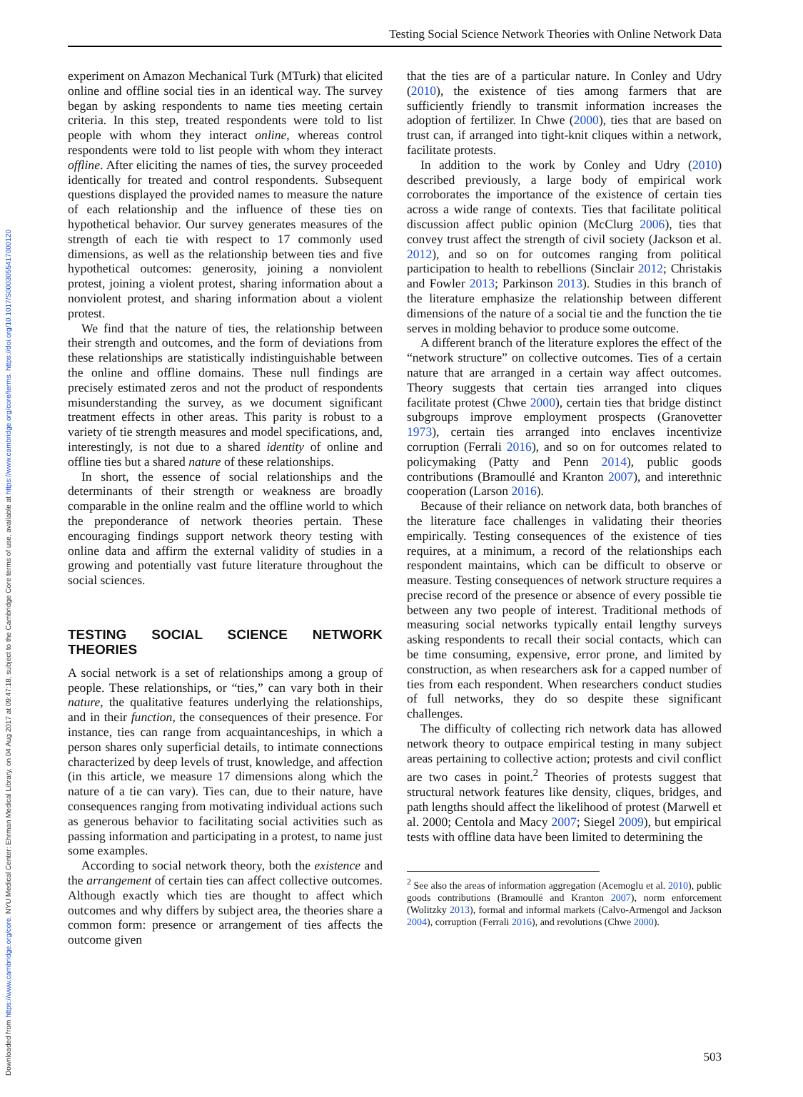Downloaded from https://www.cambridge.org/core. NYU Medical Center: Ehrman Medical Library, on 04 Aug 2017 at 09:47:18, subject to the Cambridge Core terms of use, available at https://www.cambridge.org/core/terms. https://doi.org/10.1017/S0003055417000120
Testing Social Science Network Theories with Online Network Data
experiment on Amazon Mechanical Turk (MTurk) that elicited online and offline social ties in an identical way. The survey began by asking respondents to name ties meeting certain criteria. In this step, treated respondents were told to list people with whom they interact online, whereas control respondents were told to list people with whom they interact offline. After eliciting the names of ties, the survey proceeded identically for treated and control respondents. Subsequent questions displayed the provided names to measure the nature of each relationship and the influence of these ties on hypothetical behavior. Our survey generates measures of the strength of each tie with respect to 17 commonly used dimensions, as well as the relationship between ties and five hypothetical outcomes: generosity, joining a nonviolent protest, joining a violent protest, sharing information about a nonviolent protest, and sharing information about a violent protest.
We find that the nature of ties, the relationship between their strength and outcomes, and the form of deviations from these relationships are statistically indistinguishable between the online and offline domains. These null findings are precisely estimated zeros and not the product of respondents misunderstanding the survey, as we document significant treatment effects in other areas. This parity is robust to a variety of tie strength measures and model specifications, and, interestingly, is not due to a shared identity of online and offline ties but a shared nature of these relationships.
In short, the essence of social relationships and the determinants of their strength or weakness are broadly comparable in the online realm and the offline world to which the preponderance of network theories pertain. These encouraging findings support network theory testing with online data and affirm the external validity of studies in a growing and potentially vast future literature throughout the social sciences.
TESTING SOCIAL SCIENCE NETWORK THEORIES
A social network is a set of relationships among a group of people. These relationships, or “ties,” can vary both in their nature, the qualitative features underlying the relationships, and in their function, the consequences of their presence. For instance, ties can range from acquaintanceships, in which a person shares only superficial details, to intimate connections characterized by deep levels of trust, knowledge, and affection (in this article, we measure 17 dimensions along which the nature of a tie can vary). Ties can, due to their nature, have consequences ranging from motivating individual actions such as generous behavior to facilitating social activities such as passing information and participating in a protest, to name just some examples.
According to social network theory, both the existence and the arrangement of certain ties can affect collective outcomes. Although exactly which ties are thought to affect which outcomes and why differs by subject area, the theories share a common form: presence or arrangement of ties affects the outcome given
that the ties are of a particular nature. In Conley and Udry (2010), the existence of ties among farmers that are sufficiently friendly to transmit information increases the adoption of fertilizer. In Chwe (2000), ties that are based on trust can, if arranged into tight-knit cliques within a network, facilitate protests.
In addition to the work by Conley and Udry (2010) described previously, a large body of empirical work corroborates the importance of the existence of certain ties across a wide range of contexts. Ties that facilitate political discussion affect public opinion (McClurg 2006), ties that convey trust affect the strength of civil society (Jackson et al. 2012), and so on for outcomes ranging from political participation to health to rebellions (Sinclair 2012; Christakis and Fowler 2013; Parkinson 2013). Studies in this branch of the literature emphasize the relationship between different dimensions of the nature of a social tie and the function the tie serves in molding behavior to produce some outcome.
A different branch of the literature explores the effect of the “network structure” on collective outcomes. Ties of a certain nature that are arranged in a certain way affect outcomes. Theory suggests that certain ties arranged into cliques facilitate protest (Chwe 2000), certain ties that bridge distinct subgroups improve employment prospects (Granovetter 1973), certain ties arranged into enclaves incentivize corruption (Ferrali 2016), and so on for outcomes related to policymaking (Patty and Penn 2014), public goods contributions (Bramoullé and Kranton 2007), and interethnic cooperation (Larson 2016).
Because of their reliance on network data, both branches of the literature face challenges in validating their theories empirically. Testing consequences of the existence of ties requires, at a minimum, a record of the relationships each respondent maintains, which can be difficult to observe or measure. Testing consequences of network structure requires a precise record of the presence or absence of every possible tie between any two people of interest. Traditional methods of measuring social networks typically entail lengthy surveys asking respondents to recall their social contacts, which can be time consuming, expensive, error prone, and limited by construction, as when researchers ask for a capped number of ties from each respondent. When researchers conduct studies of full networks, they do so despite these significant challenges.
The difficulty of collecting rich network data has allowed network theory to outpace empirical testing in many subject areas pertaining to collective action; protests and civil conflict are two cases in point.<sup>2</sup> Theories of protests suggest that structural network features like density, cliques, bridges, and path lengths should affect the likelihood of protest (Marwell et al. 2000; Centola and Macy 2007; Siegel 2009), but empirical tests with offline data have been limited to determining the
<sup>2</sup> See also the areas of information aggregation (Acemoglu et al. 2010), public goods contributions (Bramoullé and Kranton 2007), norm enforcement (Wolitzky 2013), formal and informal markets (Calvo-Armengol and Jackson 2004), corruption (Ferrali 2016), and revolutions (Chwe 2000).
503